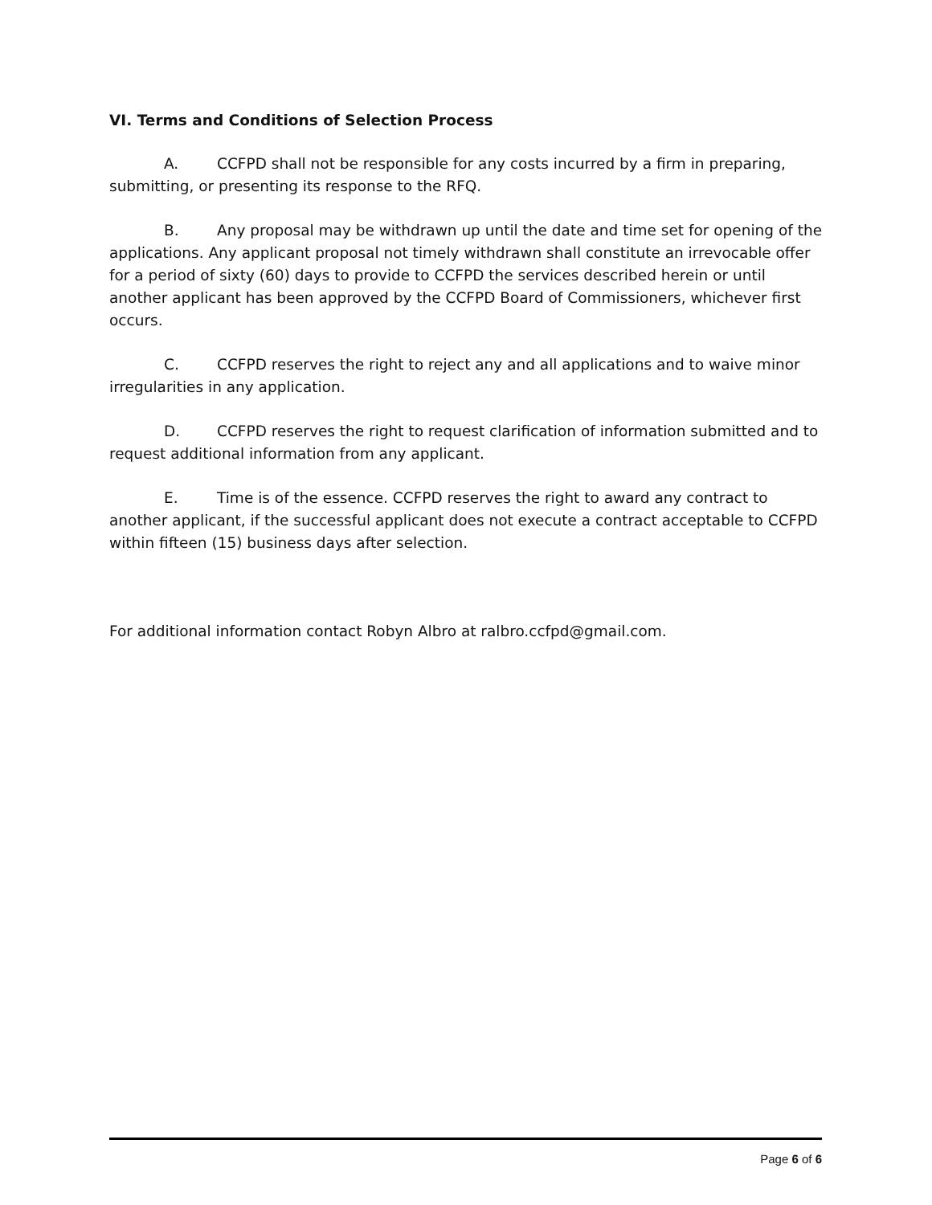VI. Terms and Conditions of Selection Process
A. CCFPD shall not be responsible for any costs incurred by a firm in preparing, submitting, or presenting its response to the RFQ.
B. Any proposal may be withdrawn up until the date and time set for opening of the applications. Any applicant proposal not timely withdrawn shall constitute an irrevocable offer for a period of sixty (60) days to provide to CCFPD the services described herein or until another applicant has been approved by the CCFPD Board of Commissioners, whichever first occurs.
C. CCFPD reserves the right to reject any and all applications and to waive minor irregularities in any application.
D. CCFPD reserves the right to request clarification of information submitted and to request additional information from any applicant.
E. Time is of the essence. CCFPD reserves the right to award any contract to another applicant, if the successful applicant does not execute a contract acceptable to CCFPD within fifteen (15) business days after selection.
For additional information contact Robyn Albro at ralbro.ccfpd@gmail.com.
Page 6 of 6